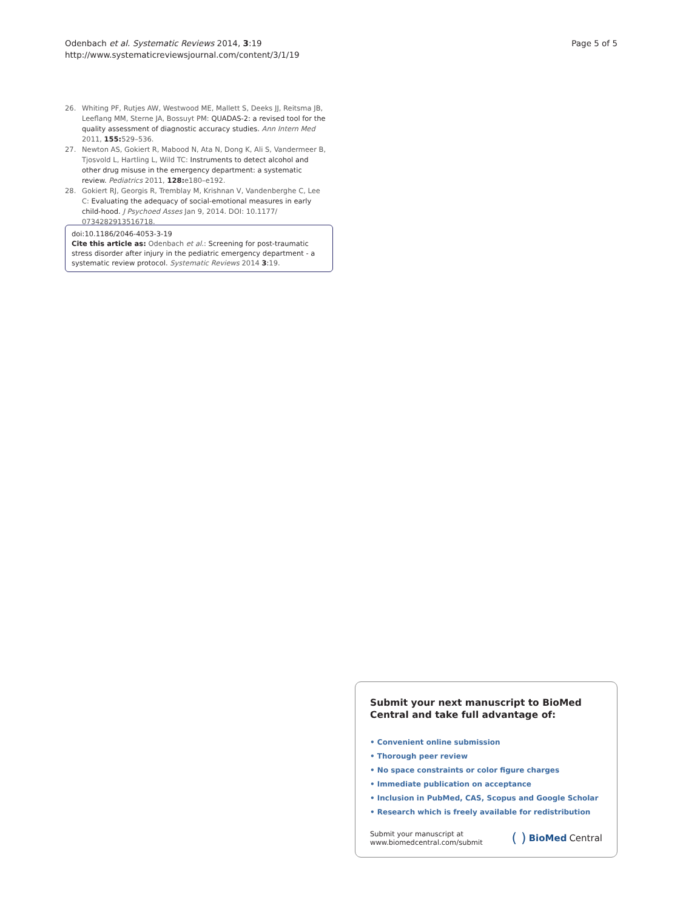Odenbach et al. Systematic Reviews 2014, 3:19
http://www.systematicreviewsjournal.com/content/3/1/19
Page 5 of 5
26. Whiting PF, Rutjes AW, Westwood ME, Mallett S, Deeks JJ, Reitsma JB, Leeflang MM, Sterne JA, Bossuyt PM: QUADAS-2: a revised tool for the quality assessment of diagnostic accuracy studies. Ann Intern Med 2011, 155: 529–536.
27. Newton AS, Gokiert R, Mabood N, Ata N, Dong K, Ali S, Vandermeer B, Tjosvold L, Hartling L, Wild TC: Instruments to detect alcohol and other drug misuse in the emergency department: a systematic review. Pediatrics 2011, 128: e180–e192.
28. Gokiert RJ, Georgis R, Tremblay M, Krishnan V, Vandenberghe C, Lee C: Evaluating the adequacy of social-emotional measures in early child-hood. J Psychoed Asses Jan 9, 2014. DOI: 10.1177/ 0734282913516718.
doi:10.1186/2046-4053-3-19
Cite this article as: Odenbach et al.: Screening for post-traumatic stress disorder after injury in the pediatric emergency department - a systematic review protocol. Systematic Reviews 2014 3:19.
Submit your next manuscript to BioMed Central and take full advantage of:
• Convenient online submission
• Thorough peer review
• No space constraints or color figure charges
• Immediate publication on acceptance
• Inclusion in PubMed, CAS, Scopus and Google Scholar
• Research which is freely available for redistribution
Submit your manuscript at
www.biomedcentral.com/submit
( ) BioMed Central